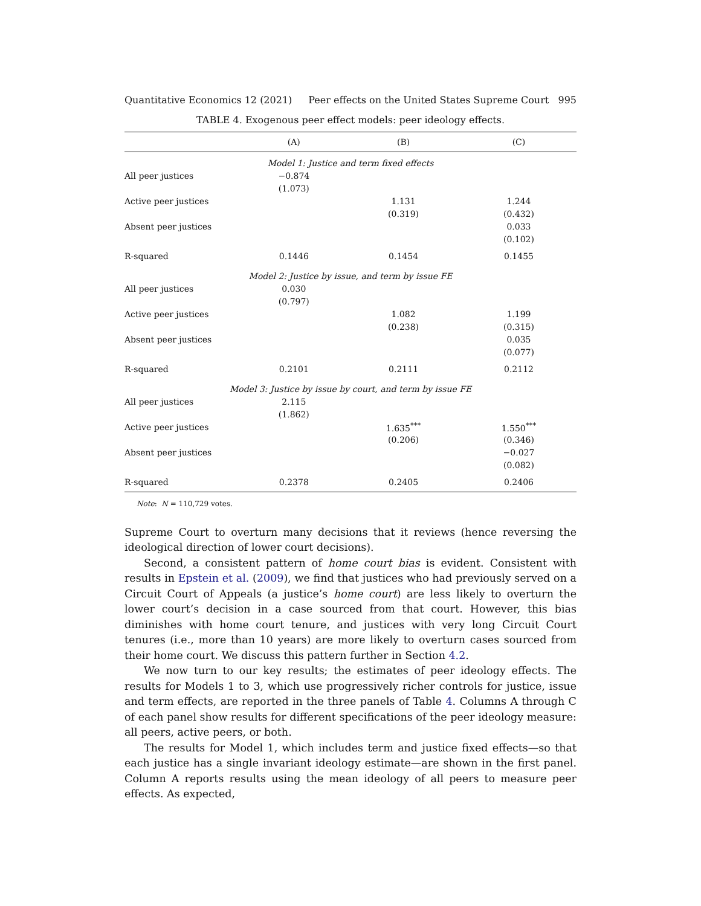Quantitative Economics 12 (2021) Peer effects on the United States Supreme Court 995
TABLE 4. Exogenous peer effect models: peer ideology effects.
| | (A) | (B) | (C) |
| --- | --- | --- | --- |
| Model 1: Justice and term fixed effects | | | |
| All peer justices | −0.874 | | |
| | (1.073) | | |
| Active peer justices | | 1.131 | 1.244 |
| | | (0.319) | (0.432) |
| Absent peer justices | | | 0.033 |
| | | | (0.102) |
| R-squared | 0.1446 | 0.1454 | 0.1455 |
| Model 2: Justice by issue, and term by issue FE | | | |
| All peer justices | 0.030 | | |
| | (0.797) | | |
| Active peer justices | | 1.082 | 1.199 |
| | | (0.238) | (0.315) |
| Absent peer justices | | | 0.035 |
| | | | (0.077) |
| R-squared | 0.2101 | 0.2111 | 0.2112 |
| Model 3: Justice by issue by court, and term by issue FE | | | |
| All peer justices | 2.115 | | |
| | (1.862) | | |
| Active peer justices | | 1.635<sup>***</sup> | 1.550<sup>***</sup> |
| | | (0.206) | (0.346) |
| Absent peer justices | | | −0.027 |
| | | | (0.082) |
| R-squared | 0.2378 | 0.2405 | 0.2406 |
Note: N = 110,729 votes.
Supreme Court to overturn many decisions that it reviews (hence reversing the ideological direction of lower court decisions).
Second, a consistent pattern of home court bias is evident. Consistent with results in Epstein et al. (2009), we find that justices who had previously served on a Circuit Court of Appeals (a justice’s home court) are less likely to overturn the lower court’s decision in a case sourced from that court. However, this bias diminishes with home court tenure, and justices with very long Circuit Court tenures (i.e., more than 10 years) are more likely to overturn cases sourced from their home court. We discuss this pattern further in Section 4.2.
We now turn to our key results; the estimates of peer ideology effects. The results for Models 1 to 3, which use progressively richer controls for justice, issue and term effects, are reported in the three panels of Table 4. Columns A through C of each panel show results for different specifications of the peer ideology measure: all peers, active peers, or both.
The results for Model 1, which includes term and justice fixed effects—so that each justice has a single invariant ideology estimate—are shown in the first panel. Column A reports results using the mean ideology of all peers to measure peer effects. As expected,